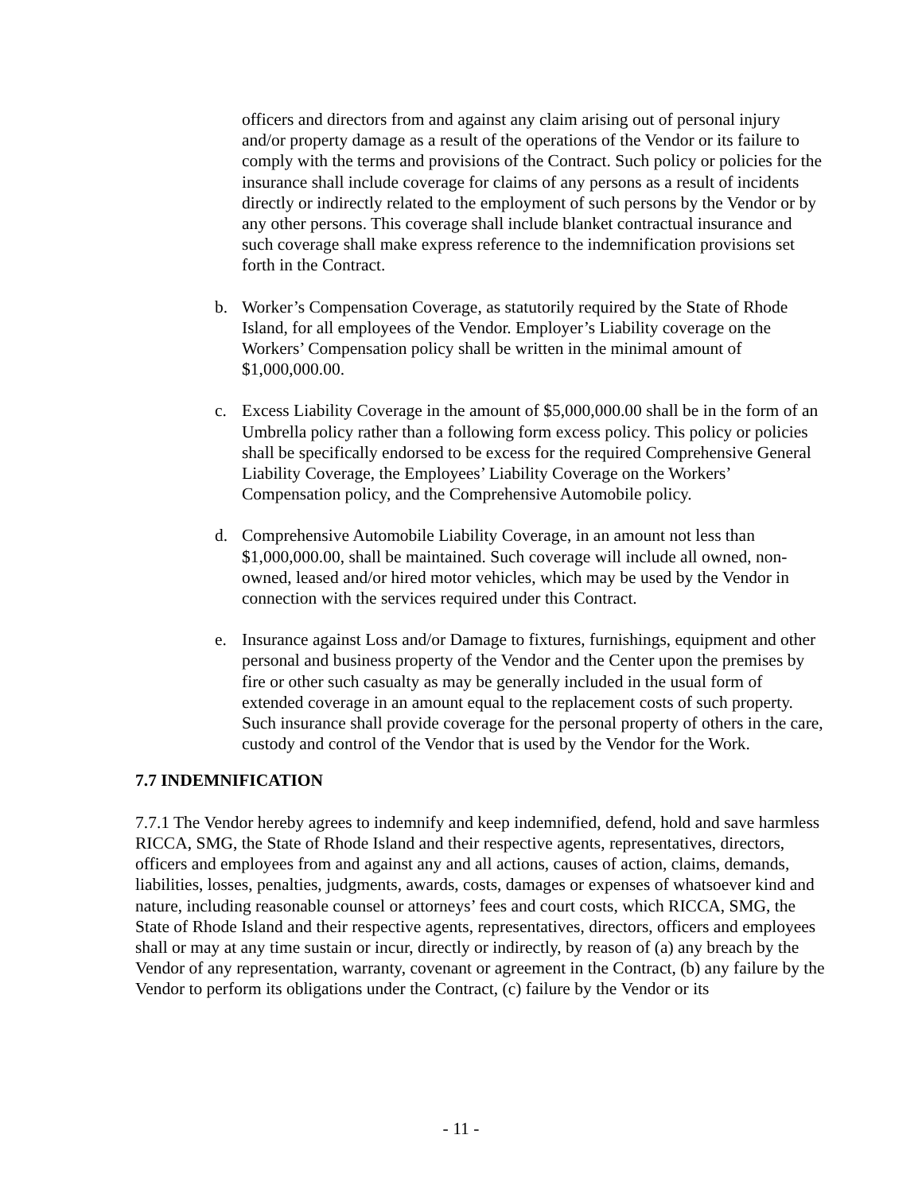officers and directors from and against any claim arising out of personal injury and/or property damage as a result of the operations of the Vendor or its failure to comply with the terms and provisions of the Contract. Such policy or policies for the insurance shall include coverage for claims of any persons as a result of incidents directly or indirectly related to the employment of such persons by the Vendor or by any other persons. This coverage shall include blanket contractual insurance and such coverage shall make express reference to the indemnification provisions set forth in the Contract.
b. Worker’s Compensation Coverage, as statutorily required by the State of Rhode Island, for all employees of the Vendor. Employer’s Liability coverage on the Workers’ Compensation policy shall be written in the minimal amount of $1,000,000.00.
c. Excess Liability Coverage in the amount of $5,000,000.00 shall be in the form of an Umbrella policy rather than a following form excess policy. This policy or policies shall be specifically endorsed to be excess for the required Comprehensive General Liability Coverage, the Employees’ Liability Coverage on the Workers’ Compensation policy, and the Comprehensive Automobile policy.
d. Comprehensive Automobile Liability Coverage, in an amount not less than $1,000,000.00, shall be maintained. Such coverage will include all owned, non-owned, leased and/or hired motor vehicles, which may be used by the Vendor in connection with the services required under this Contract.
e. Insurance against Loss and/or Damage to fixtures, furnishings, equipment and other personal and business property of the Vendor and the Center upon the premises by fire or other such casualty as may be generally included in the usual form of extended coverage in an amount equal to the replacement costs of such property. Such insurance shall provide coverage for the personal property of others in the care, custody and control of the Vendor that is used by the Vendor for the Work.
7.7 INDEMNIFICATION
7.7.1 The Vendor hereby agrees to indemnify and keep indemnified, defend, hold and save harmless RICCA, SMG, the State of Rhode Island and their respective agents, representatives, directors, officers and employees from and against any and all actions, causes of action, claims, demands, liabilities, losses, penalties, judgments, awards, costs, damages or expenses of whatsoever kind and nature, including reasonable counsel or attorneys’ fees and court costs, which RICCA, SMG, the State of Rhode Island and their respective agents, representatives, directors, officers and employees shall or may at any time sustain or incur, directly or indirectly, by reason of (a) any breach by the Vendor of any representation, warranty, covenant or agreement in the Contract, (b) any failure by the Vendor to perform its obligations under the Contract, (c) failure by the Vendor or its
- 11 -